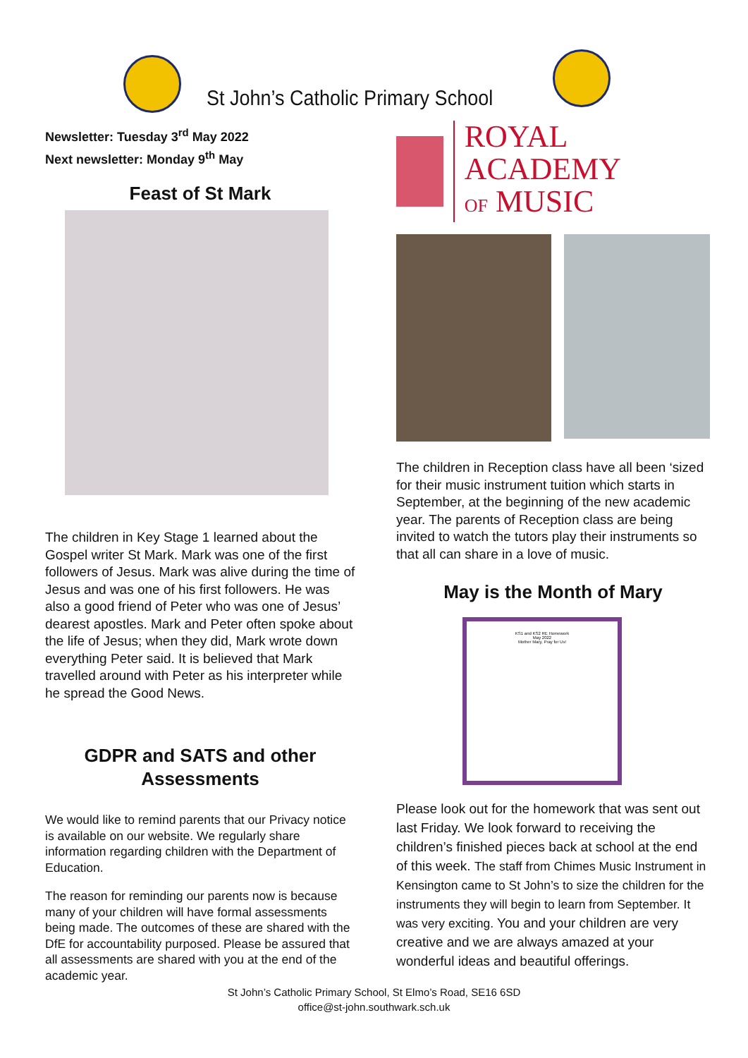St John’s Catholic Primary School
Newsletter: Tuesday 3<sup>rd</sup> May 2022
Next newsletter: Monday 9<sup>th</sup> May
Feast of St Mark
The children in Key Stage 1 learned about the Gospel writer St Mark. Mark was one of the first followers of Jesus. Mark was alive during the time of Jesus and was one of his first followers. He was also a good friend of Peter who was one of Jesus’ dearest apostles. Mark and Peter often spoke about the life of Jesus; when they did, Mark wrote down everything Peter said. It is believed that Mark travelled around with Peter as his interpreter while he spread the Good News.
GDPR and SATS and other Assessments
We would like to remind parents that our Privacy notice is available on our website. We regularly share information regarding children with the Department of Education.
The reason for reminding our parents now is because many of your children will have formal assessments being made. The outcomes of these are shared with the DfE for accountability purposed. Please be assured that all assessments are shared with you at the end of the academic year.
ROYAL ACADEMY
OF MUSIC
The children in Reception class have all been ‘sized for their music instrument tuition which starts in September, at the beginning of the new academic year. The parents of Reception class are being invited to watch the tutors play their instruments so that all can share in a love of music.
May is the Month of Mary
KS1 and KS2 RE Homework
May 2022
Mother Mary, Pray for Us!
Please look out for the homework that was sent out last Friday. We look forward to receiving the children’s finished pieces back at school at the end of this week. The staff from Chimes Music Instrument in Kensington came to St John’s to size the children for the instruments they will begin to learn from September. It was very exciting. You and your children are very creative and we are always amazed at your wonderful ideas and beautiful offerings.
St John’s Catholic Primary School, St Elmo’s Road, SE16 6SD
office@st-john.southwark.sch.uk